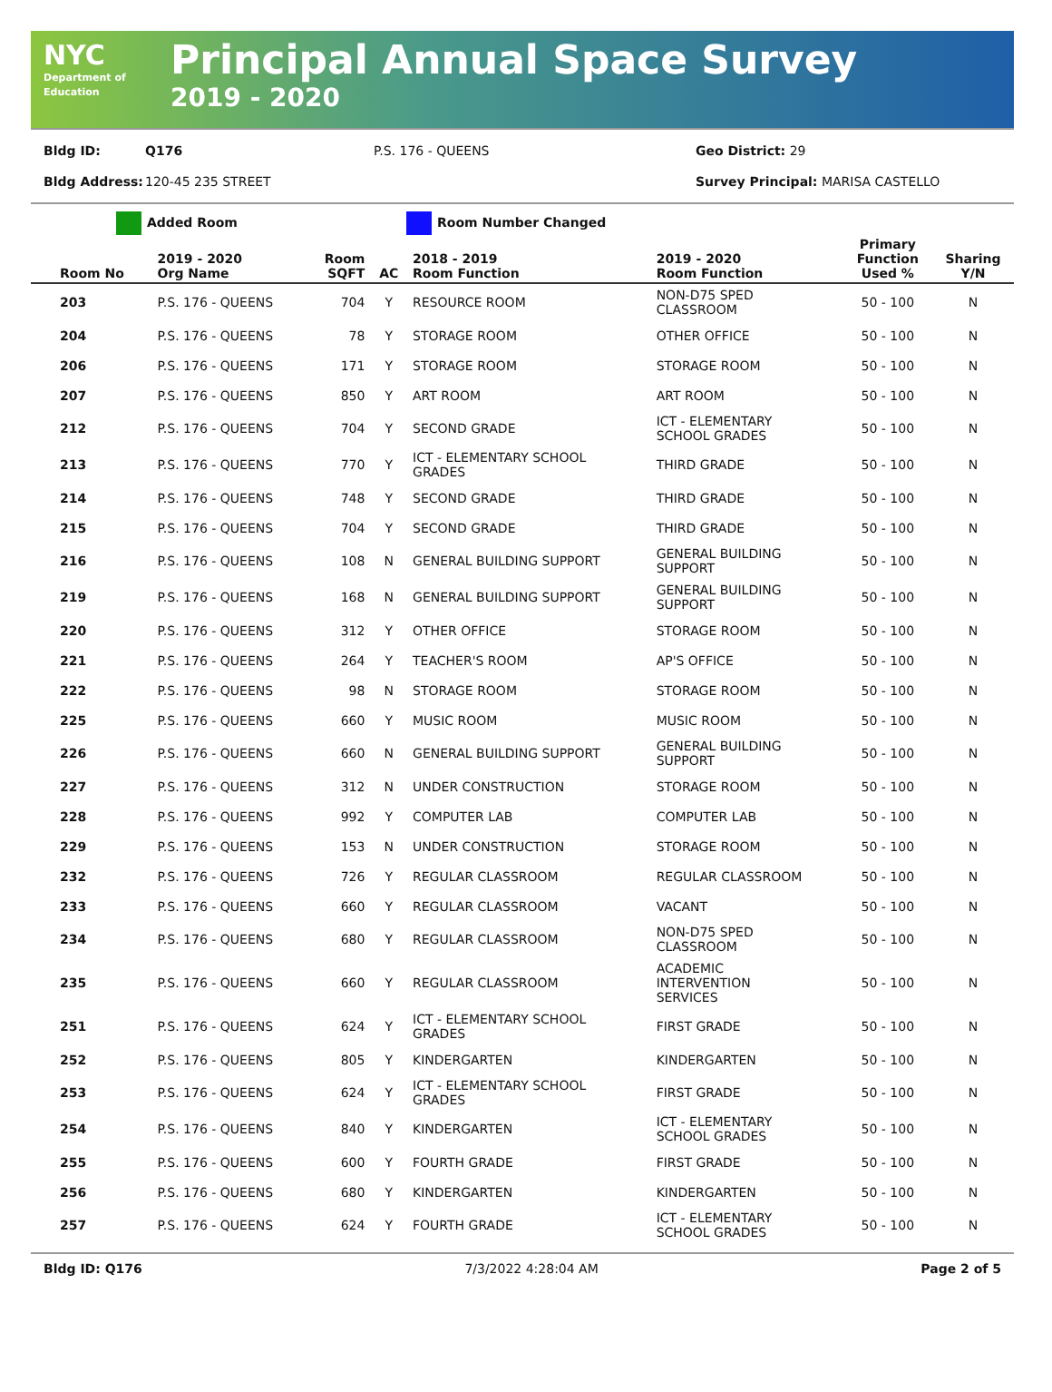NYC
Department of Education
Principal Annual Space Survey
2019 - 2020
Bldg ID: Q176 P.S. 176 - QUEENS Geo District: 29
Bldg Address: 120-45 235 STREET Survey Principal: MARISA CASTELLO
Added Room Room Number Changed
| Room No | 2019 - 2020 Org Name | Room SQFT | AC | 2018 - 2019 Room Function | 2019 - 2020 Room Function | Primary Function Used % | Sharing Y/N |
| --- | --- | --- | --- | --- | --- | --- | --- |
| 203 | P.S. 176 - QUEENS | 704 | Y | RESOURCE ROOM | NON-D75 SPED CLASSROOM | 50 - 100 | N |
| 204 | P.S. 176 - QUEENS | 78 | Y | STORAGE ROOM | OTHER OFFICE | 50 - 100 | N |
| 206 | P.S. 176 - QUEENS | 171 | Y | STORAGE ROOM | STORAGE ROOM | 50 - 100 | N |
| 207 | P.S. 176 - QUEENS | 850 | Y | ART ROOM | ART ROOM | 50 - 100 | N |
| 212 | P.S. 176 - QUEENS | 704 | Y | SECOND GRADE | ICT - ELEMENTARY SCHOOL GRADES | 50 - 100 | N |
| 213 | P.S. 176 - QUEENS | 770 | Y | ICT - ELEMENTARY SCHOOL GRADES | THIRD GRADE | 50 - 100 | N |
| 214 | P.S. 176 - QUEENS | 748 | Y | SECOND GRADE | THIRD GRADE | 50 - 100 | N |
| 215 | P.S. 176 - QUEENS | 704 | Y | SECOND GRADE | THIRD GRADE | 50 - 100 | N |
| 216 | P.S. 176 - QUEENS | 108 | N | GENERAL BUILDING SUPPORT | GENERAL BUILDING SUPPORT | 50 - 100 | N |
| 219 | P.S. 176 - QUEENS | 168 | N | GENERAL BUILDING SUPPORT | GENERAL BUILDING SUPPORT | 50 - 100 | N |
| 220 | P.S. 176 - QUEENS | 312 | Y | OTHER OFFICE | STORAGE ROOM | 50 - 100 | N |
| 221 | P.S. 176 - QUEENS | 264 | Y | TEACHER'S ROOM | AP'S OFFICE | 50 - 100 | N |
| 222 | P.S. 176 - QUEENS | 98 | N | STORAGE ROOM | STORAGE ROOM | 50 - 100 | N |
| 225 | P.S. 176 - QUEENS | 660 | Y | MUSIC ROOM | MUSIC ROOM | 50 - 100 | N |
| 226 | P.S. 176 - QUEENS | 660 | N | GENERAL BUILDING SUPPORT | GENERAL BUILDING SUPPORT | 50 - 100 | N |
| 227 | P.S. 176 - QUEENS | 312 | N | UNDER CONSTRUCTION | STORAGE ROOM | 50 - 100 | N |
| 228 | P.S. 176 - QUEENS | 992 | Y | COMPUTER LAB | COMPUTER LAB | 50 - 100 | N |
| 229 | P.S. 176 - QUEENS | 153 | N | UNDER CONSTRUCTION | STORAGE ROOM | 50 - 100 | N |
| 232 | P.S. 176 - QUEENS | 726 | Y | REGULAR CLASSROOM | REGULAR CLASSROOM | 50 - 100 | N |
| 233 | P.S. 176 - QUEENS | 660 | Y | REGULAR CLASSROOM | VACANT | 50 - 100 | N |
| 234 | P.S. 176 - QUEENS | 680 | Y | REGULAR CLASSROOM | NON-D75 SPED CLASSROOM | 50 - 100 | N |
| 235 | P.S. 176 - QUEENS | 660 | Y | REGULAR CLASSROOM | ACADEMIC INTERVENTION SERVICES | 50 - 100 | N |
| 251 | P.S. 176 - QUEENS | 624 | Y | ICT - ELEMENTARY SCHOOL GRADES | FIRST GRADE | 50 - 100 | N |
| 252 | P.S. 176 - QUEENS | 805 | Y | KINDERGARTEN | KINDERGARTEN | 50 - 100 | N |
| 253 | P.S. 176 - QUEENS | 624 | Y | ICT - ELEMENTARY SCHOOL GRADES | FIRST GRADE | 50 - 100 | N |
| 254 | P.S. 176 - QUEENS | 840 | Y | KINDERGARTEN | ICT - ELEMENTARY SCHOOL GRADES | 50 - 100 | N |
| 255 | P.S. 176 - QUEENS | 600 | Y | FOURTH GRADE | FIRST GRADE | 50 - 100 | N |
| 256 | P.S. 176 - QUEENS | 680 | Y | KINDERGARTEN | KINDERGARTEN | 50 - 100 | N |
| 257 | P.S. 176 - QUEENS | 624 | Y | FOURTH GRADE | ICT - ELEMENTARY SCHOOL GRADES | 50 - 100 | N |
Bldg ID: Q176 7/3/2022 4:28:04 AM Page 2 of 5